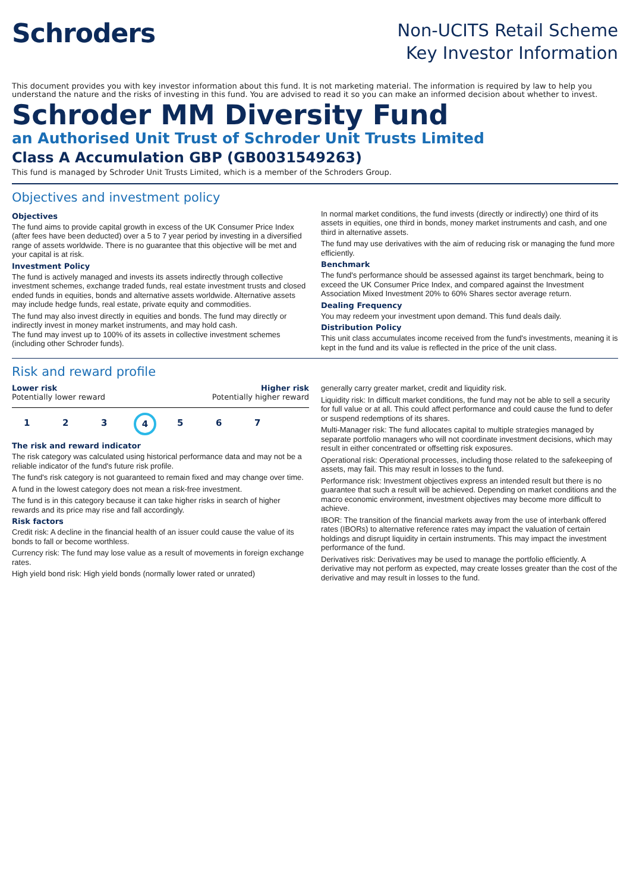Schroders
Non-UCITS Retail Scheme
Key Investor Information
This document provides you with key investor information about this fund. It is not marketing material. The information is required by law to help you understand the nature and the risks of investing in this fund. You are advised to read it so you can make an informed decision about whether to invest.
Schroder MM Diversity Fund
an Authorised Unit Trust of Schroder Unit Trusts Limited
Class A Accumulation GBP (GB0031549263)
This fund is managed by Schroder Unit Trusts Limited, which is a member of the Schroders Group.
Objectives and investment policy
Objectives
The fund aims to provide capital growth in excess of the UK Consumer Price Index (after fees have been deducted) over a 5 to 7 year period by investing in a diversified range of assets worldwide. There is no guarantee that this objective will be met and your capital is at risk.
Investment Policy
The fund is actively managed and invests its assets indirectly through collective investment schemes, exchange traded funds, real estate investment trusts and closed ended funds in equities, bonds and alternative assets worldwide. Alternative assets may include hedge funds, real estate, private equity and commodities.
The fund may also invest directly in equities and bonds. The fund may directly or indirectly invest in money market instruments, and may hold cash.
The fund may invest up to 100% of its assets in collective investment schemes (including other Schroder funds).
In normal market conditions, the fund invests (directly or indirectly) one third of its assets in equities, one third in bonds, money market instruments and cash, and one third in alternative assets.
The fund may use derivatives with the aim of reducing risk or managing the fund more efficiently.
Benchmark
The fund's performance should be assessed against its target benchmark, being to exceed the UK Consumer Price Index, and compared against the Investment Association Mixed Investment 20% to 60% Shares sector average return.
Dealing Frequency
You may redeem your investment upon demand. This fund deals daily.
Distribution Policy
This unit class accumulates income received from the fund's investments, meaning it is kept in the fund and its value is reflected in the price of the unit class.
Risk and reward profile
Lower risk Higher risk
Potentially lower reward Potentially higher reward
1 2 3 4 5 6 7
The risk and reward indicator
The risk category was calculated using historical performance data and may not be a reliable indicator of the fund's future risk profile.
The fund's risk category is not guaranteed to remain fixed and may change over time.
A fund in the lowest category does not mean a risk-free investment.
The fund is in this category because it can take higher risks in search of higher rewards and its price may rise and fall accordingly.
Risk factors
Credit risk: A decline in the financial health of an issuer could cause the value of its bonds to fall or become worthless.
Currency risk: The fund may lose value as a result of movements in foreign exchange rates.
High yield bond risk: High yield bonds (normally lower rated or unrated)
generally carry greater market, credit and liquidity risk.
Liquidity risk: In difficult market conditions, the fund may not be able to sell a security for full value or at all. This could affect performance and could cause the fund to defer or suspend redemptions of its shares.
Multi-Manager risk: The fund allocates capital to multiple strategies managed by separate portfolio managers who will not coordinate investment decisions, which may result in either concentrated or offsetting risk exposures.
Operational risk: Operational processes, including those related to the safekeeping of assets, may fail. This may result in losses to the fund.
Performance risk: Investment objectives express an intended result but there is no guarantee that such a result will be achieved. Depending on market conditions and the macro economic environment, investment objectives may become more difficult to achieve.
IBOR: The transition of the financial markets away from the use of interbank offered rates (IBORs) to alternative reference rates may impact the valuation of certain holdings and disrupt liquidity in certain instruments. This may impact the investment performance of the fund.
Derivatives risk: Derivatives may be used to manage the portfolio efficiently. A derivative may not perform as expected, may create losses greater than the cost of the derivative and may result in losses to the fund.